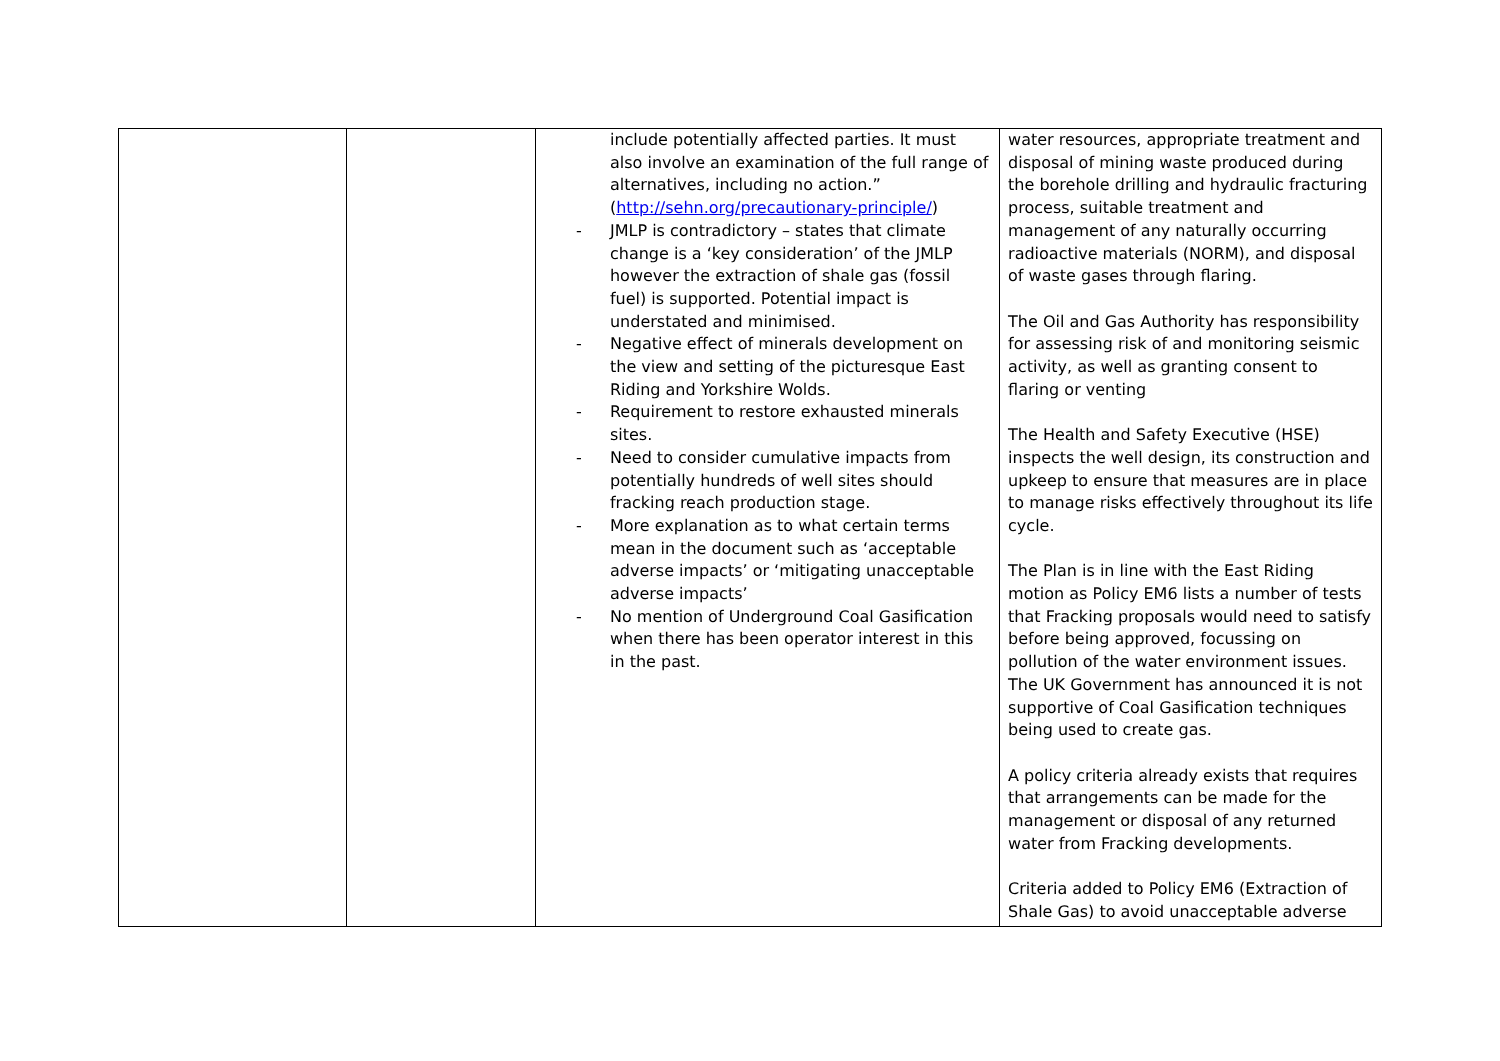| | | include potentially affected parties. It must also involve an examination of the full range of alternatives, including no action.” ( http://sehn.org/precautionary-principle/ ) - JMLP is contradictory – states that climate change is a ‘key consideration’ of the JMLP however the extraction of shale gas (fossil fuel) is supported. Potential impact is understated and minimised. - Negative effect of minerals development on the view and setting of the picturesque East Riding and Yorkshire Wolds. - Requirement to restore exhausted minerals sites. - Need to consider cumulative impacts from potentially hundreds of well sites should fracking reach production stage. - More explanation as to what certain terms mean in the document such as ‘acceptable adverse impacts’ or ‘mitigating unacceptable adverse impacts’ - No mention of Underground Coal Gasification when there has been operator interest in this in the past. | water resources, appropriate treatment and disposal of mining waste produced during the borehole drilling and hydraulic fracturing process, suitable treatment and management of any naturally occurring radioactive materials (NORM), and disposal of waste gases through flaring. The Oil and Gas Authority has responsibility for assessing risk of and monitoring seismic activity, as well as granting consent to flaring or venting The Health and Safety Executive (HSE) inspects the well design, its construction and upkeep to ensure that measures are in place to manage risks effectively throughout its life cycle. The Plan is in line with the East Riding motion as Policy EM6 lists a number of tests that Fracking proposals would need to satisfy before being approved, focussing on pollution of the water environment issues. The UK Government has announced it is not supportive of Coal Gasification techniques being used to create gas. A policy criteria already exists that requires that arrangements can be made for the management or disposal of any returned water from Fracking developments. Criteria added to Policy EM6 (Extraction of Shale Gas) to avoid unacceptable adverse |